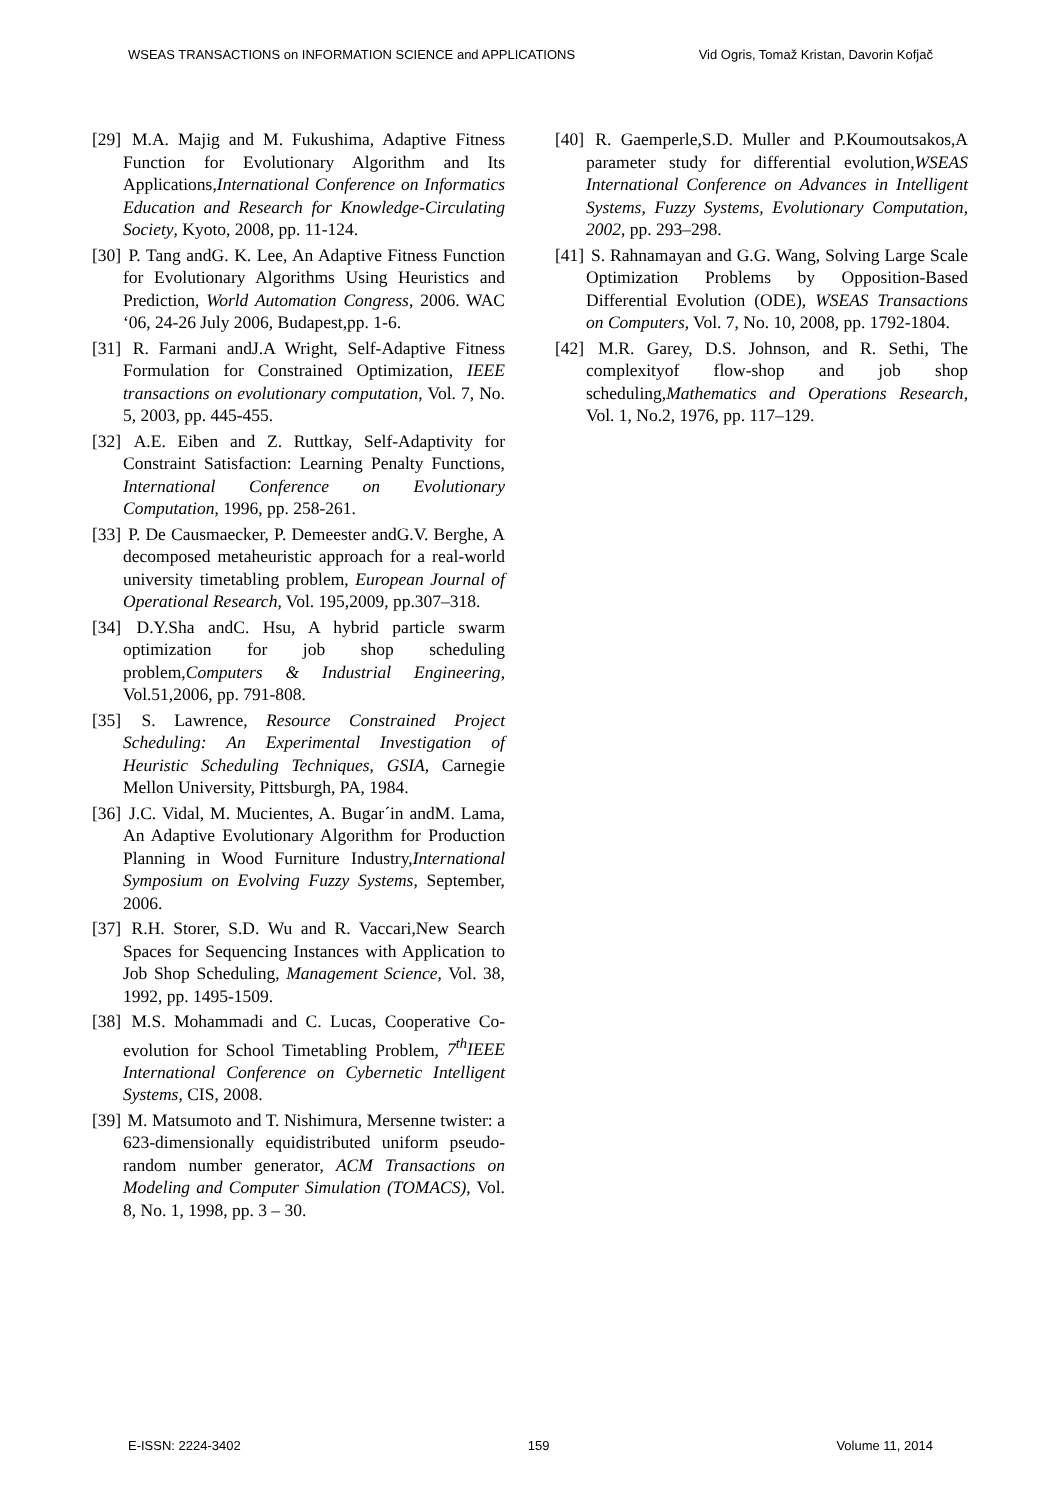WSEAS TRANSACTIONS on INFORMATION SCIENCE and APPLICATIONS Vid Ogris, Tomaž Kristan, Davorin Kofjač
[29] M.A. Majig and M. Fukushima, Adaptive Fitness Function for Evolutionary Algorithm and Its Applications,International Conference on Informatics Education and Research for Knowledge-Circulating Society, Kyoto, 2008, pp. 11-124.
[30] P. Tang andG. K. Lee, An Adaptive Fitness Function for Evolutionary Algorithms Using Heuristics and Prediction, World Automation Congress, 2006. WAC ‘06, 24-26 July 2006, Budapest,pp. 1-6.
[31] R. Farmani andJ.A Wright, Self-Adaptive Fitness Formulation for Constrained Optimization, IEEE transactions on evolutionary computation, Vol. 7, No. 5, 2003, pp. 445-455.
[32] A.E. Eiben and Z. Ruttkay, Self-Adaptivity for Constraint Satisfaction: Learning Penalty Functions, International Conference on Evolutionary Computation, 1996, pp. 258-261.
[33] P. De Causmaecker, P. Demeester andG.V. Berghe, A decomposed metaheuristic approach for a real-world university timetabling problem, European Journal of Operational Research, Vol. 195,2009, pp.307–318.
[34] D.Y.Sha andC. Hsu, A hybrid particle swarm optimization for job shop scheduling problem,Computers & Industrial Engineering, Vol.51,2006, pp. 791-808.
[35] S. Lawrence, Resource Constrained Project Scheduling: An Experimental Investigation of Heuristic Scheduling Techniques, GSIA, Carnegie Mellon University, Pittsburgh, PA, 1984.
[36] J.C. Vidal, M. Mucientes, A. Bugar´in andM. Lama, An Adaptive Evolutionary Algorithm for Production Planning in Wood Furniture Industry,International Symposium on Evolving Fuzzy Systems, September, 2006.
[37] R.H. Storer, S.D. Wu and R. Vaccari,New Search Spaces for Sequencing Instances with Application to Job Shop Scheduling, Management Science, Vol. 38, 1992, pp. 1495-1509.
[38] M.S. Mohammadi and C. Lucas, Cooperative Co-evolution for School Timetabling Problem, 7<sup>th</sup>IEEE International Conference on Cybernetic Intelligent Systems, CIS, 2008.
[39] M. Matsumoto and T. Nishimura, Mersenne twister: a 623-dimensionally equidistributed uniform pseudo-random number generator, ACM Transactions on Modeling and Computer Simulation (TOMACS), Vol. 8, No. 1, 1998, pp. 3 – 30.
[40] R. Gaemperle,S.D. Muller and P.Koumoutsakos,A parameter study for differential evolution,WSEAS International Conference on Advances in Intelligent Systems, Fuzzy Systems, Evolutionary Computation, 2002, pp. 293–298.
[41] S. Rahnamayan and G.G. Wang, Solving Large Scale Optimization Problems by Opposition-Based Differential Evolution (ODE), WSEAS Transactions on Computers, Vol. 7, No. 10, 2008, pp. 1792-1804.
[42] M.R. Garey, D.S. Johnson, and R. Sethi, The complexityof flow-shop and job shop scheduling,Mathematics and Operations Research, Vol. 1, No.2, 1976, pp. 117–129.
E-ISSN: 2224-3402 159 Volume 11, 2014